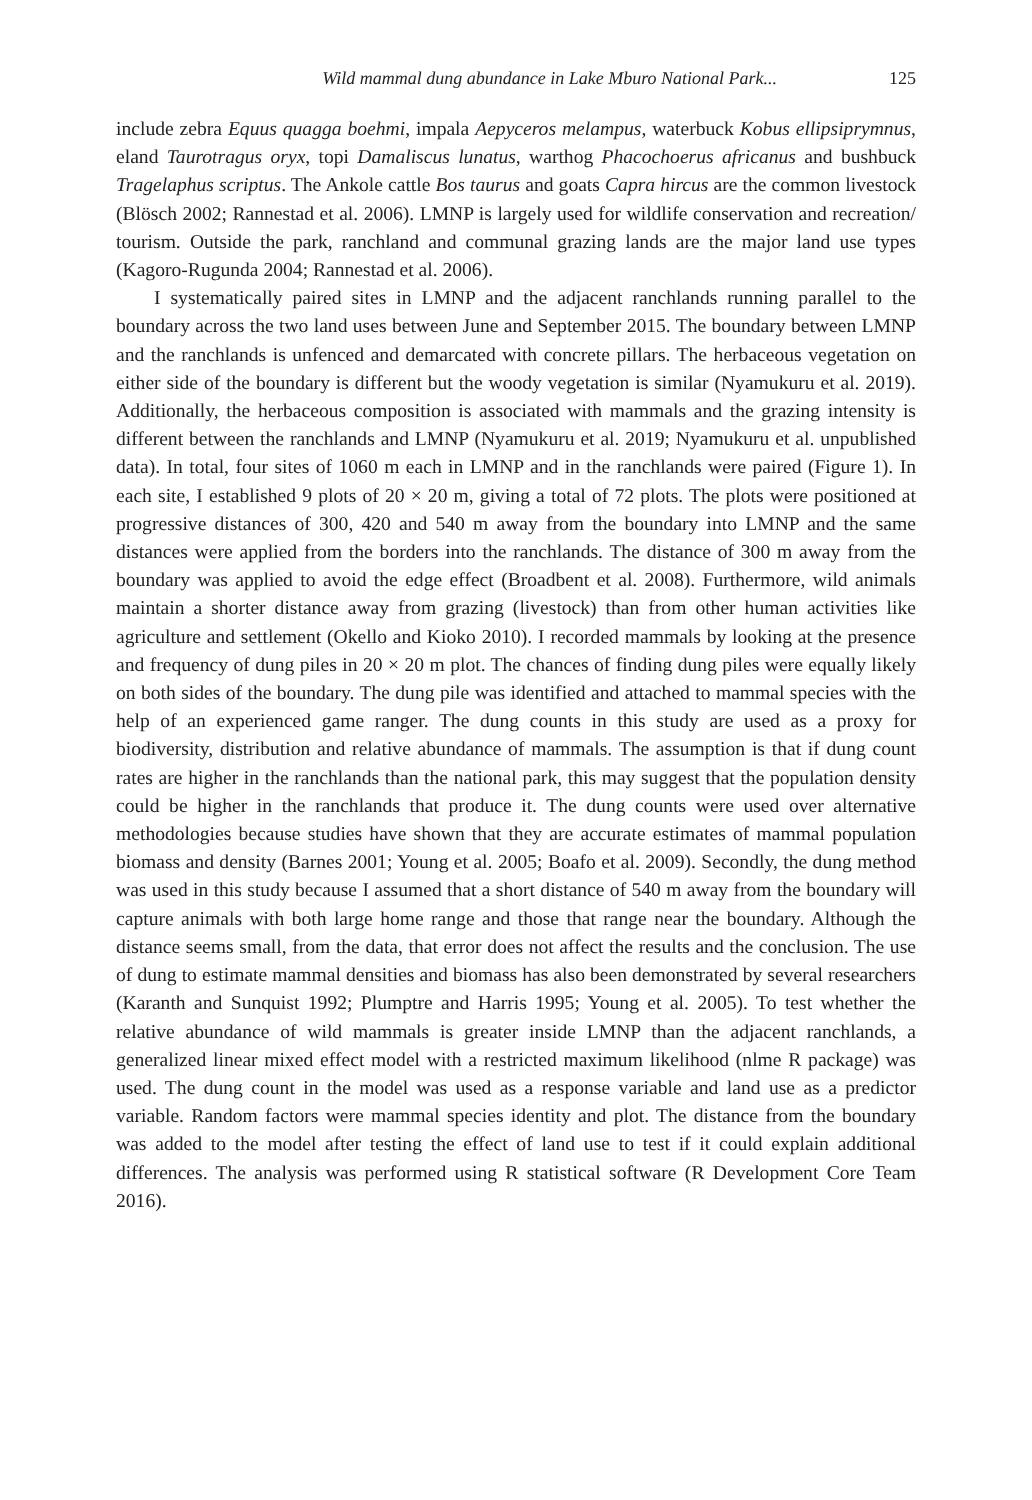Wild mammal dung abundance in Lake Mburo National Park... 125
include zebra Equus quagga boehmi, impala Aepyceros melampus, waterbuck Kobus ellipsiprymnus, eland Taurotragus oryx, topi Damaliscus lunatus, warthog Phacochoerus africanus and bushbuck Tragelaphus scriptus. The Ankole cattle Bos taurus and goats Capra hircus are the common livestock (Blösch 2002; Rannestad et al. 2006). LMNP is largely used for wildlife conservation and recreation/ tourism. Outside the park, ranchland and communal grazing lands are the major land use types (Kagoro-Rugunda 2004; Rannestad et al. 2006).
I systematically paired sites in LMNP and the adjacent ranchlands running parallel to the boundary across the two land uses between June and September 2015. The boundary between LMNP and the ranchlands is unfenced and demarcated with concrete pillars. The herbaceous vegetation on either side of the boundary is different but the woody vegetation is similar (Nyamukuru et al. 2019). Additionally, the herbaceous composition is associated with mammals and the grazing intensity is different between the ranchlands and LMNP (Nyamukuru et al. 2019; Nyamukuru et al. unpublished data). In total, four sites of 1060 m each in LMNP and in the ranchlands were paired (Figure 1). In each site, I established 9 plots of 20 × 20 m, giving a total of 72 plots. The plots were positioned at progressive distances of 300, 420 and 540 m away from the boundary into LMNP and the same distances were applied from the borders into the ranchlands. The distance of 300 m away from the boundary was applied to avoid the edge effect (Broadbent et al. 2008). Furthermore, wild animals maintain a shorter distance away from grazing (livestock) than from other human activities like agriculture and settlement (Okello and Kioko 2010). I recorded mammals by looking at the presence and frequency of dung piles in 20 × 20 m plot. The chances of finding dung piles were equally likely on both sides of the boundary. The dung pile was identified and attached to mammal species with the help of an experienced game ranger. The dung counts in this study are used as a proxy for biodiversity, distribution and relative abundance of mammals. The assumption is that if dung count rates are higher in the ranchlands than the national park, this may suggest that the population density could be higher in the ranchlands that produce it. The dung counts were used over alternative methodologies because studies have shown that they are accurate estimates of mammal population biomass and density (Barnes 2001; Young et al. 2005; Boafo et al. 2009). Secondly, the dung method was used in this study because I assumed that a short distance of 540 m away from the boundary will capture animals with both large home range and those that range near the boundary. Although the distance seems small, from the data, that error does not affect the results and the conclusion. The use of dung to estimate mammal densities and biomass has also been demonstrated by several researchers (Karanth and Sunquist 1992; Plumptre and Harris 1995; Young et al. 2005). To test whether the relative abundance of wild mammals is greater inside LMNP than the adjacent ranchlands, a generalized linear mixed effect model with a restricted maximum likelihood (nlme R package) was used. The dung count in the model was used as a response variable and land use as a predictor variable. Random factors were mammal species identity and plot. The distance from the boundary was added to the model after testing the effect of land use to test if it could explain additional differences. The analysis was performed using R statistical software (R Development Core Team 2016).